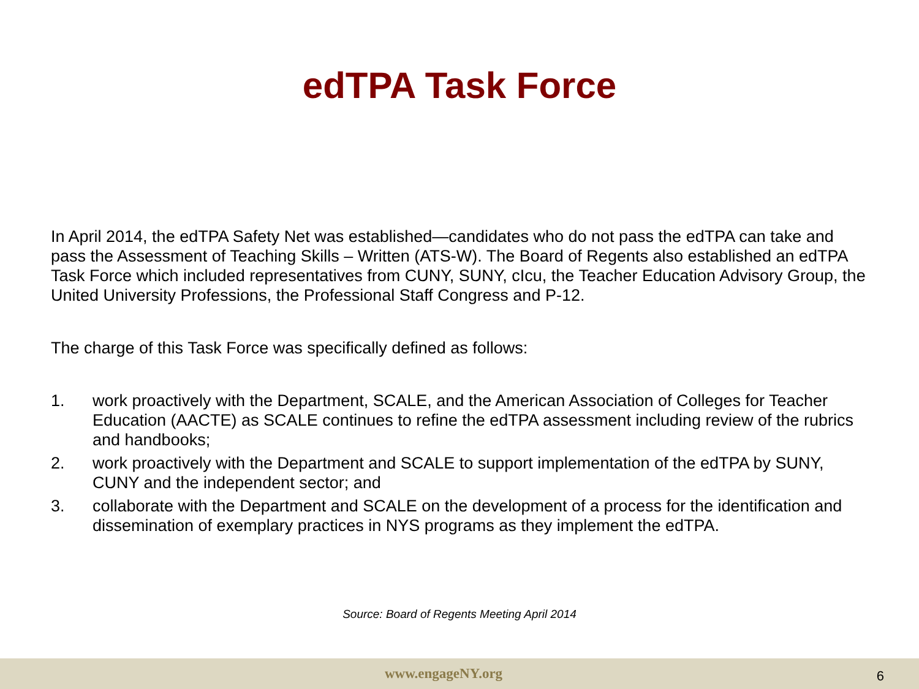edTPA Task Force
In April 2014, the edTPA Safety Net was established—candidates who do not pass the edTPA can take and pass the Assessment of Teaching Skills – Written (ATS-W). The Board of Regents also established an edTPA Task Force which included representatives from CUNY, SUNY, cIcu, the Teacher Education Advisory Group, the United University Professions, the Professional Staff Congress and P-12.
The charge of this Task Force was specifically defined as follows:
1. work proactively with the Department, SCALE, and the American Association of Colleges for Teacher Education (AACTE) as SCALE continues to refine the edTPA assessment including review of the rubrics and handbooks;
2. work proactively with the Department and SCALE to support implementation of the edTPA by SUNY, CUNY and the independent sector; and
3. collaborate with the Department and SCALE on the development of a process for the identification and dissemination of exemplary practices in NYS programs as they implement the edTPA.
Source: Board of Regents Meeting April 2014
www.engageNY.org 6